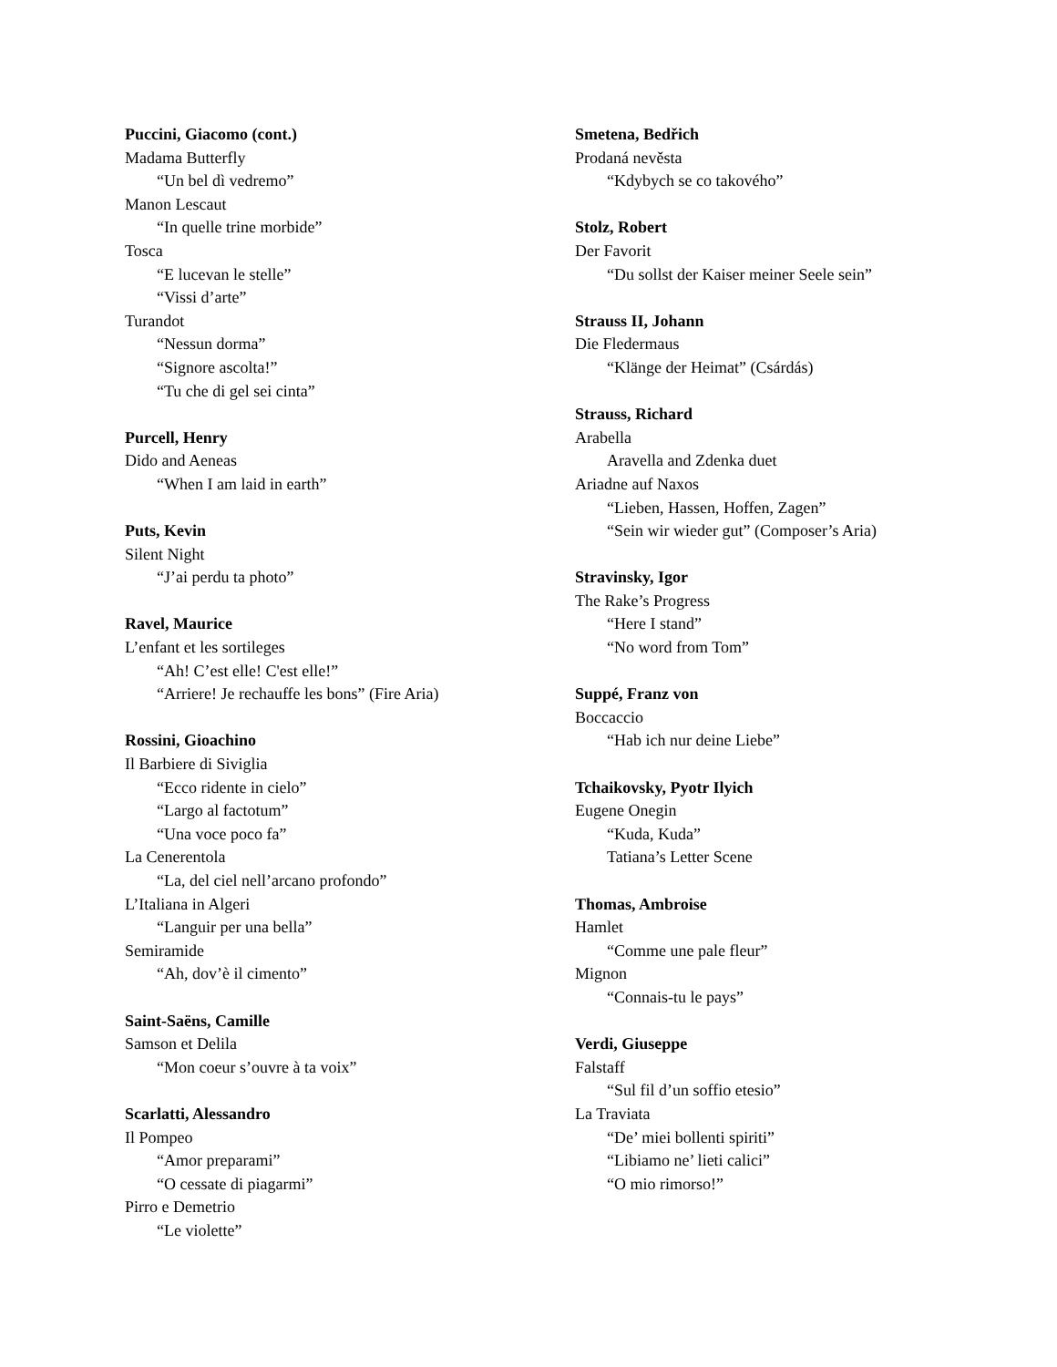Puccini, Giacomo (cont.)
Madama Butterfly
“Un bel dì vedremo”
Manon Lescaut
“In quelle trine morbide”
Tosca
“E lucevan le stelle”
“Vissi d’arte”
Turandot
“Nessun dorma”
“Signore ascolta!”
“Tu che di gel sei cinta”
Purcell, Henry
Dido and Aeneas
“When I am laid in earth”
Puts, Kevin
Silent Night
“J’ai perdu ta photo”
Ravel, Maurice
L’enfant et les sortileges
“Ah! C’est elle! C'est elle!”
“Arriere! Je rechauffe les bons” (Fire Aria)
Rossini, Gioachino
Il Barbiere di Siviglia
“Ecco ridente in cielo”
“Largo al factotum”
“Una voce poco fa”
La Cenerentola
“La, del ciel nell’arcano profondo”
L’Italiana in Algeri
“Languir per una bella”
Semiramide
“Ah, dov’è il cimento”
Saint-Saëns, Camille
Samson et Delila
“Mon coeur s’ouvre à ta voix”
Scarlatti, Alessandro
Il Pompeo
“Amor preparami”
“O cessate di piagarmi”
Pirro e Demetrio
“Le violette”
Smetena, Bedřich
Prodaná nevěsta
“Kdybych se co takového”
Stolz, Robert
Der Favorit
“Du sollst der Kaiser meiner Seele sein”
Strauss II, Johann
Die Fledermaus
“Klänge der Heimat” (Csárdás)
Strauss, Richard
Arabella
Aravella and Zdenka duet
Ariadne auf Naxos
“Lieben, Hassen, Hoffen, Zagen”
“Sein wir wieder gut” (Composer’s Aria)
Stravinsky, Igor
The Rake’s Progress
“Here I stand”
“No word from Tom”
Suppé, Franz von
Boccaccio
“Hab ich nur deine Liebe”
Tchaikovsky, Pyotr Ilyich
Eugene Onegin
“Kuda, Kuda”
Tatiana’s Letter Scene
Thomas, Ambroise
Hamlet
“Comme une pale fleur”
Mignon
“Connais-tu le pays”
Verdi, Giuseppe
Falstaff
“Sul fil d’un soffio etesio”
La Traviata
“De’ miei bollenti spiriti”
“Libiamo ne’ lieti calici”
“O mio rimorso!”